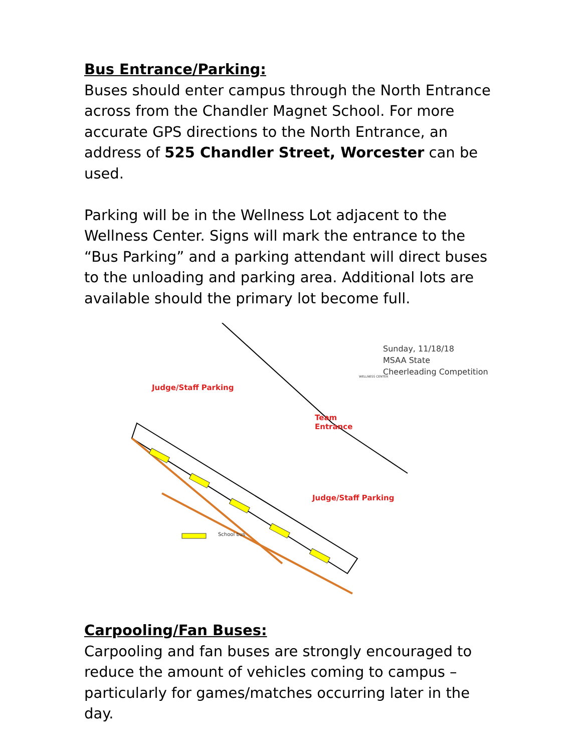Bus Entrance/Parking:
Buses should enter campus through the North Entrance across from the Chandler Magnet School. For more accurate GPS directions to the North Entrance, an address of 525 Chandler Street, Worcester can be used.
Parking will be in the Wellness Lot adjacent to the Wellness Center. Signs will mark the entrance to the “Bus Parking” and a parking attendant will direct buses to the unloading and parking area. Additional lots are available should the primary lot become full.
Sunday, 11/18/18
MSAA State
Cheerleading Competition
Judge/Staff Parking
Team
Entrance
Judge/Staff Parking
School bus
WELLNESS CENTER
Carpooling/Fan Buses:
Carpooling and fan buses are strongly encouraged to reduce the amount of vehicles coming to campus – particularly for games/matches occurring later in the day.